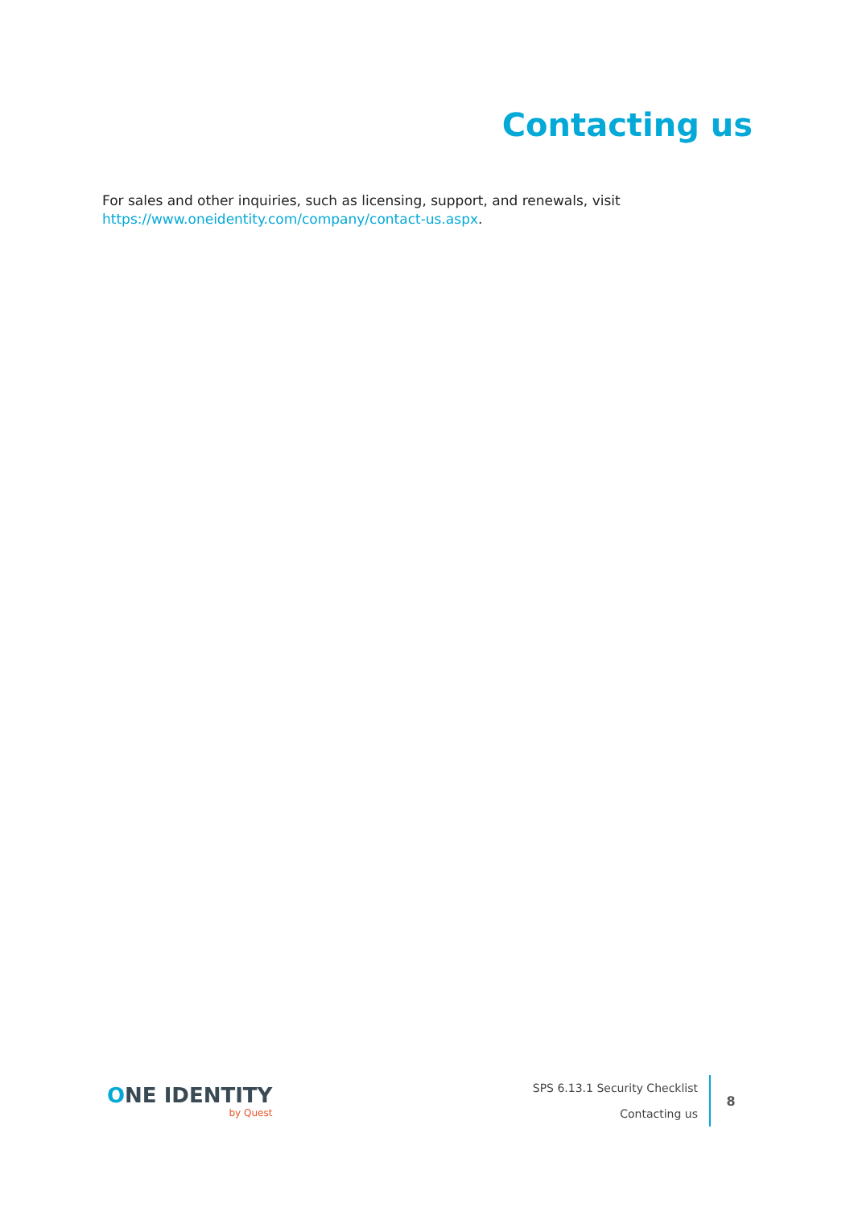Contacting us
For sales and other inquiries, such as licensing, support, and renewals, visit
https://www.oneidentity.com/company/contact-us.aspx.
ONE IDENTITY
by Quest
SPS 6.13.1 Security Checklist
Contacting us
8